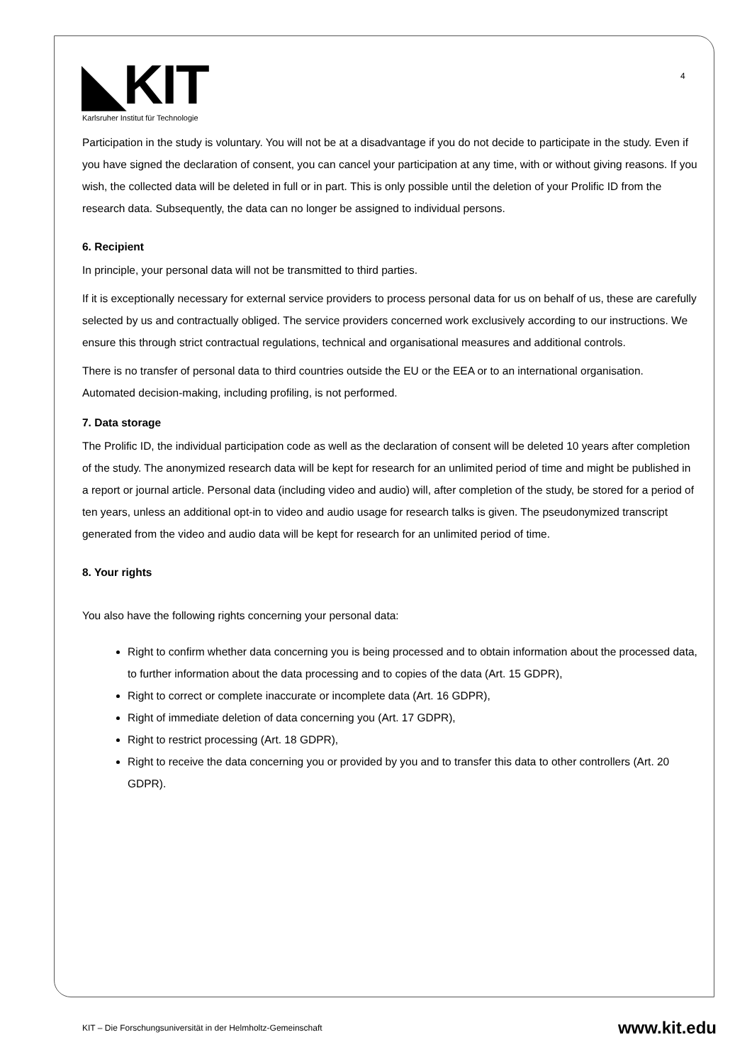4
◣KIT
Karlsruher Institut für Technologie
Participation in the study is voluntary. You will not be at a disadvantage if you do not decide to participate in the study. Even if you have signed the declaration of consent, you can cancel your participation at any time, with or without giving reasons. If you wish, the collected data will be deleted in full or in part. This is only possible until the deletion of your Prolific ID from the research data. Subsequently, the data can no longer be assigned to individual persons.
6. Recipient
In principle, your personal data will not be transmitted to third parties.
If it is exceptionally necessary for external service providers to process personal data for us on behalf of us, these are carefully selected by us and contractually obliged. The service providers concerned work exclusively according to our instructions. We ensure this through strict contractual regulations, technical and organisational measures and additional controls.
There is no transfer of personal data to third countries outside the EU or the EEA or to an international organisation. Automated decision-making, including profiling, is not performed.
7. Data storage
The Prolific ID, the individual participation code as well as the declaration of consent will be deleted 10 years after completion of the study. The anonymized research data will be kept for research for an unlimited period of time and might be published in a report or journal article. Personal data (including video and audio) will, after completion of the study, be stored for a period of ten years, unless an additional opt-in to video and audio usage for research talks is given. The pseudonymized transcript generated from the video and audio data will be kept for research for an unlimited period of time.
8. Your rights
You also have the following rights concerning your personal data:
Right to confirm whether data concerning you is being processed and to obtain information about the processed data, to further information about the data processing and to copies of the data (Art. 15 GDPR),
Right to correct or complete inaccurate or incomplete data (Art. 16 GDPR),
Right of immediate deletion of data concerning you (Art. 17 GDPR),
Right to restrict processing (Art. 18 GDPR),
Right to receive the data concerning you or provided by you and to transfer this data to other controllers (Art. 20 GDPR).
KIT – Die Forschungsuniversität in der Helmholtz-Gemeinschaft www.kit.edu